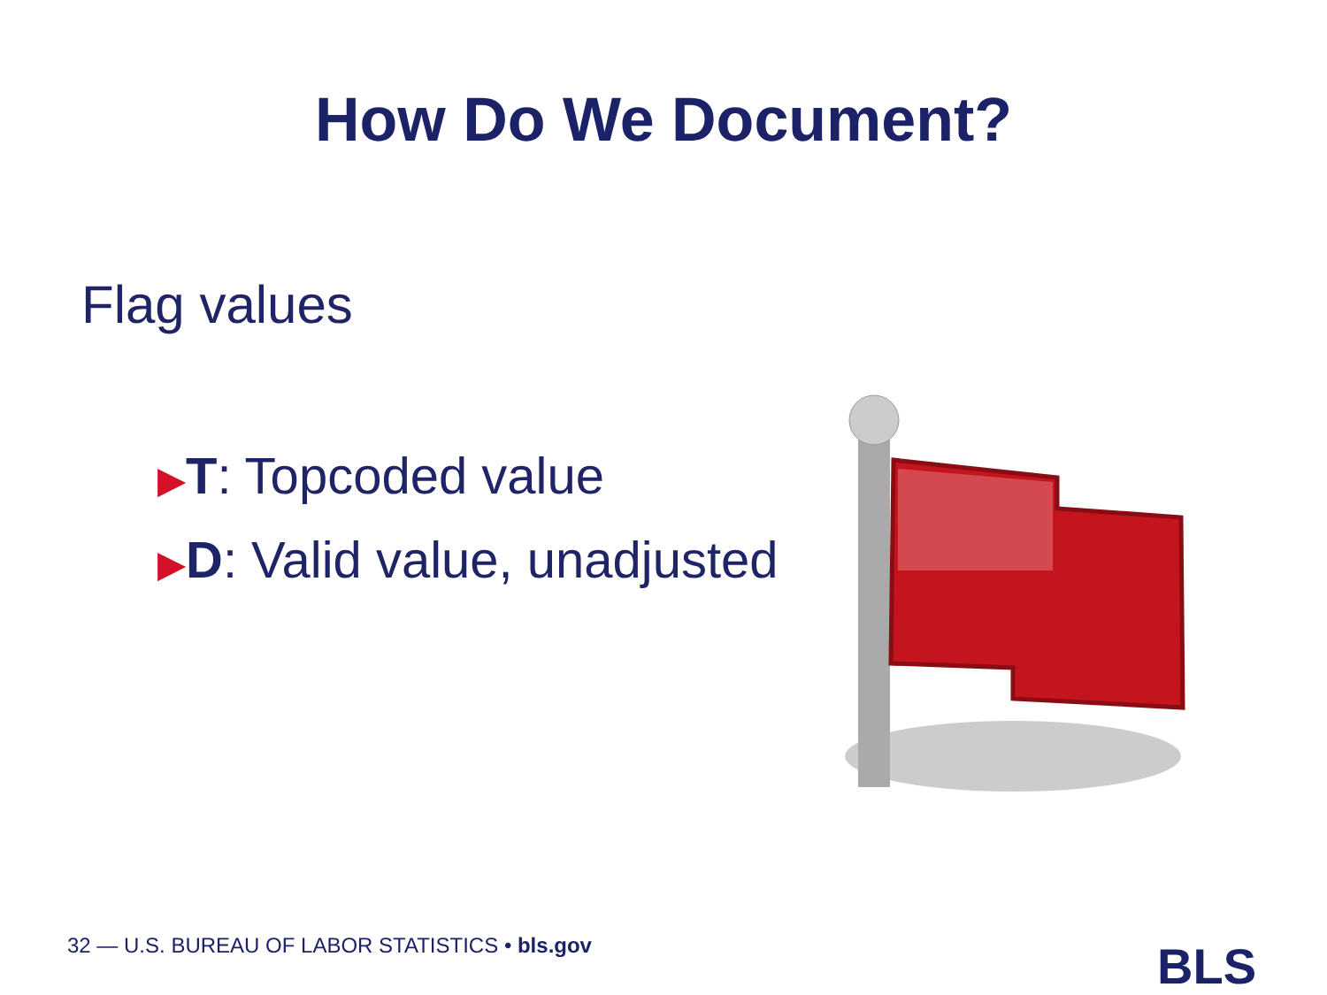How Do We Document?
Flag values
▶T: Topcoded value
▶D: Valid value, unadjusted
32 — U.S. BUREAU OF LABOR STATISTICS • bls.gov
BLS